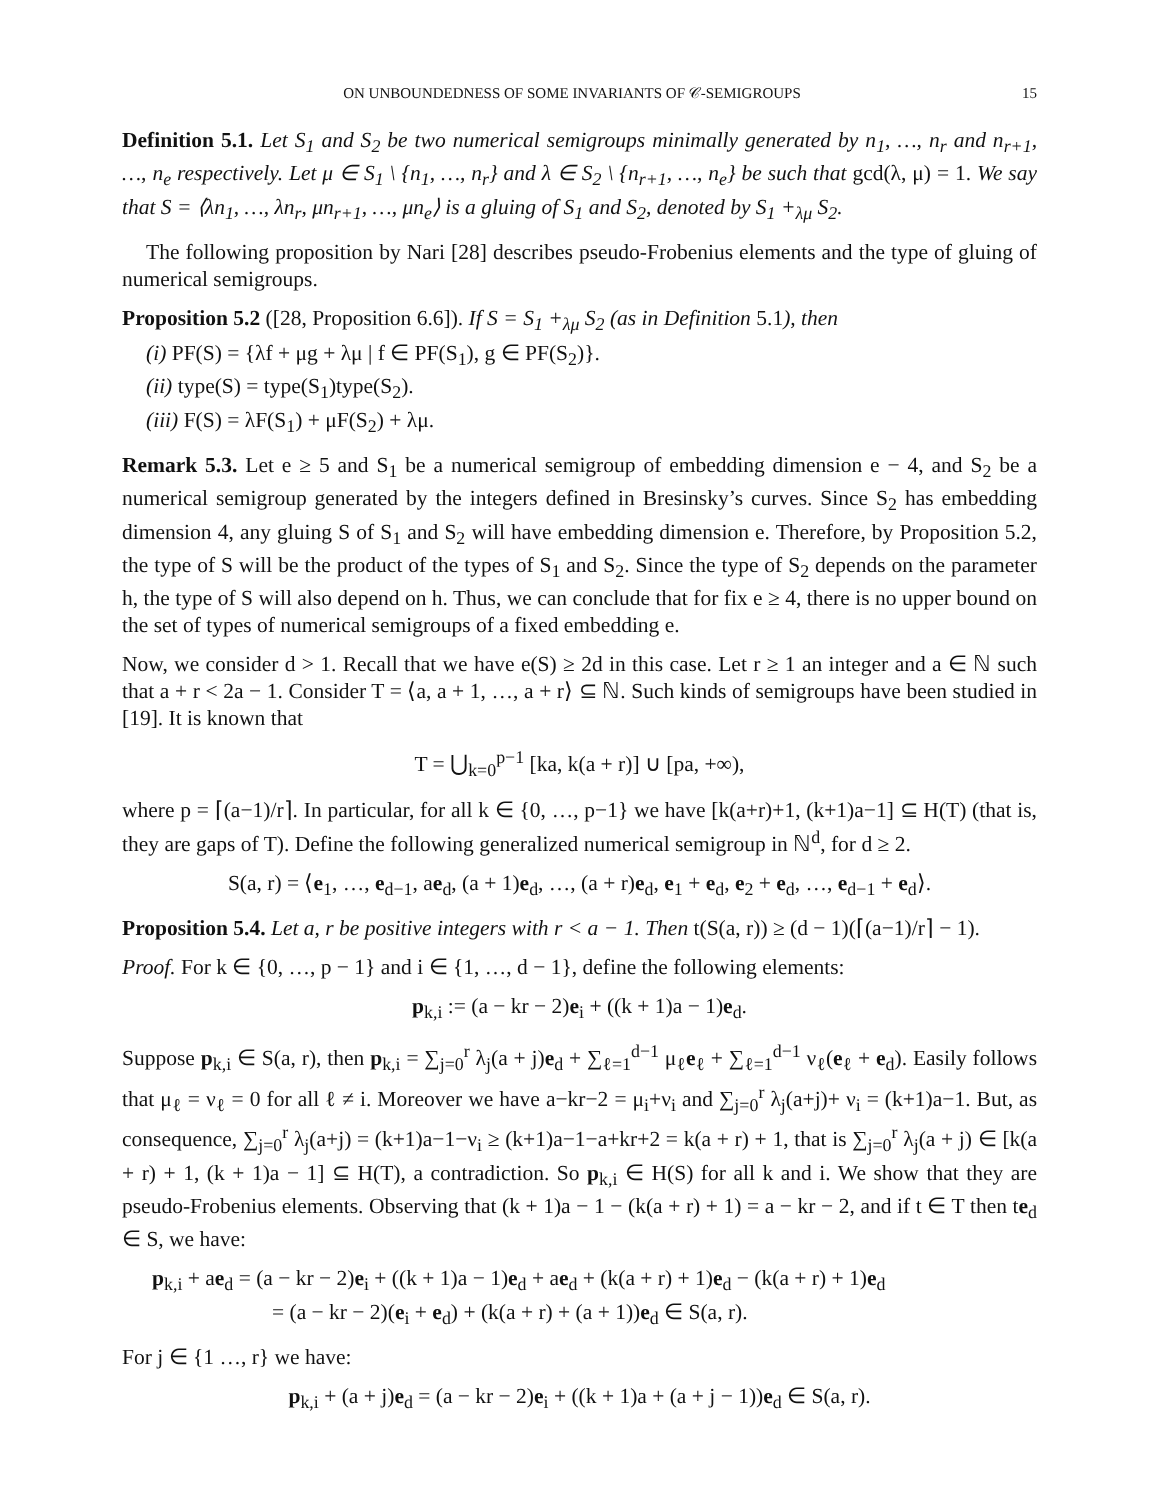ON UNBOUNDEDNESS OF SOME INVARIANTS OF 𝒞-SEMIGROUPS 15
Definition 5.1. Let S<sub>1</sub> and S<sub>2</sub> be two numerical semigroups minimally generated by n<sub>1</sub>, …, n<sub>r</sub> and n<sub>r+1</sub>, …, n<sub>e</sub> respectively. Let μ ∈ S<sub>1</sub> \ {n<sub>1</sub>, …, n<sub>r</sub>} and λ ∈ S<sub>2</sub> \ {n<sub>r+1</sub>, …, n<sub>e</sub>} be such that gcd(λ, μ) = 1. We say that S = ⟨λn<sub>1</sub>, …, λn<sub>r</sub>, μn<sub>r+1</sub>, …, μn<sub>e</sub>⟩ is a gluing of S<sub>1</sub> and S<sub>2</sub>, denoted by S<sub>1</sub> +<sub>λμ</sub> S<sub>2</sub>.
The following proposition by Nari [28] describes pseudo-Frobenius elements and the type of gluing of numerical semigroups.
Proposition 5.2 ([28, Proposition 6.6]). If S = S<sub>1</sub> +<sub>λμ</sub> S<sub>2</sub> (as in Definition 5.1), then
(i) PF(S) = {λf + μg + λμ | f ∈ PF(S<sub>1</sub>), g ∈ PF(S<sub>2</sub>)}.
(ii) type(S) = type(S<sub>1</sub>)type(S<sub>2</sub>).
(iii) F(S) = λF(S<sub>1</sub>) + μF(S<sub>2</sub>) + λμ.
Remark 5.3. Let e ≥ 5 and S<sub>1</sub> be a numerical semigroup of embedding dimension e − 4, and S<sub>2</sub> be a numerical semigroup generated by the integers defined in Bresinsky’s curves. Since S<sub>2</sub> has embedding dimension 4, any gluing S of S<sub>1</sub> and S<sub>2</sub> will have embedding dimension e. Therefore, by Proposition 5.2, the type of S will be the product of the types of S<sub>1</sub> and S<sub>2</sub>. Since the type of S<sub>2</sub> depends on the parameter h, the type of S will also depend on h. Thus, we can conclude that for fix e ≥ 4, there is no upper bound on the set of types of numerical semigroups of a fixed embedding e.
Now, we consider d > 1. Recall that we have e(S) ≥ 2d in this case. Let r ≥ 1 an integer and a ∈ ℕ such that a + r < 2a − 1. Consider T = ⟨a, a + 1, …, a + r⟩ ⊆ ℕ. Such kinds of semigroups have been studied in [19]. It is known that
T = ⋃<sub>k=0</sub><sup>p−1</sup> [ka, k(a + r)] ∪ [pa, +∞),
where p = ⌈(a−1)/r⌉. In particular, for all k ∈ {0, …, p−1} we have [k(a+r)+1, (k+1)a−1] ⊆ H(T) (that is, they are gaps of T). Define the following generalized numerical semigroup in ℕ<sup>d</sup>, for d ≥ 2.
S(a, r) = ⟨e<sub>1</sub>, …, e<sub>d−1</sub>, ae<sub>d</sub>, (a + 1)e<sub>d</sub>, …, (a + r)e<sub>d</sub>, e<sub>1</sub> + e<sub>d</sub>, e<sub>2</sub> + e<sub>d</sub>, …, e<sub>d−1</sub> + e<sub>d</sub>⟩.
Proposition 5.4. Let a, r be positive integers with r < a − 1. Then t(S(a, r)) ≥ (d − 1)(⌈(a−1)/r⌉ − 1).
Proof. For k ∈ {0, …, p − 1} and i ∈ {1, …, d − 1}, define the following elements:
p<sub>k,i</sub> := (a − kr − 2)e<sub>i</sub> + ((k + 1)a − 1)e<sub>d</sub>.
Suppose p<sub>k,i</sub> ∈ S(a, r), then p<sub>k,i</sub> = ∑<sub>j=0</sub><sup>r</sup> λ<sub>j</sub>(a + j)e<sub>d</sub> + ∑<sub>ℓ=1</sub><sup>d−1</sup> μ<sub>ℓ</sub>e<sub>ℓ</sub> + ∑<sub>ℓ=1</sub><sup>d−1</sup> ν<sub>ℓ</sub>(e<sub>ℓ</sub> + e<sub>d</sub>). Easily follows that μ<sub>ℓ</sub> = ν<sub>ℓ</sub> = 0 for all ℓ ≠ i. Moreover we have a−kr−2 = μ<sub>i</sub>+ν<sub>i</sub> and ∑<sub>j=0</sub><sup>r</sup> λ<sub>j</sub>(a+j)+ ν<sub>i</sub> = (k+1)a−1. But, as consequence, ∑<sub>j=0</sub><sup>r</sup> λ<sub>j</sub>(a+j) = (k+1)a−1−ν<sub>i</sub> ≥ (k+1)a−1−a+kr+2 = k(a + r) + 1, that is ∑<sub>j=0</sub><sup>r</sup> λ<sub>j</sub>(a + j) ∈ [k(a + r) + 1, (k + 1)a − 1] ⊆ H(T), a contradiction. So p<sub>k,i</sub> ∈ H(S) for all k and i. We show that they are pseudo-Frobenius elements. Observing that (k + 1)a − 1 − (k(a + r) + 1) = a − kr − 2, and if t ∈ T then te<sub>d</sub> ∈ S, we have:
p<sub>k,i</sub> + ae<sub>d</sub> = (a − kr − 2)e<sub>i</sub> + ((k + 1)a − 1)e<sub>d</sub> + ae<sub>d</sub> + (k(a + r) + 1)e<sub>d</sub> − (k(a + r) + 1)e<sub>d</sub>
= (a − kr − 2)(e<sub>i</sub> + e<sub>d</sub>) + (k(a + r) + (a + 1))e<sub>d</sub> ∈ S(a, r).
For j ∈ {1 …, r} we have:
p<sub>k,i</sub> + (a + j)e<sub>d</sub> = (a − kr − 2)e<sub>i</sub> + ((k + 1)a + (a + j − 1))e<sub>d</sub> ∈ S(a, r).